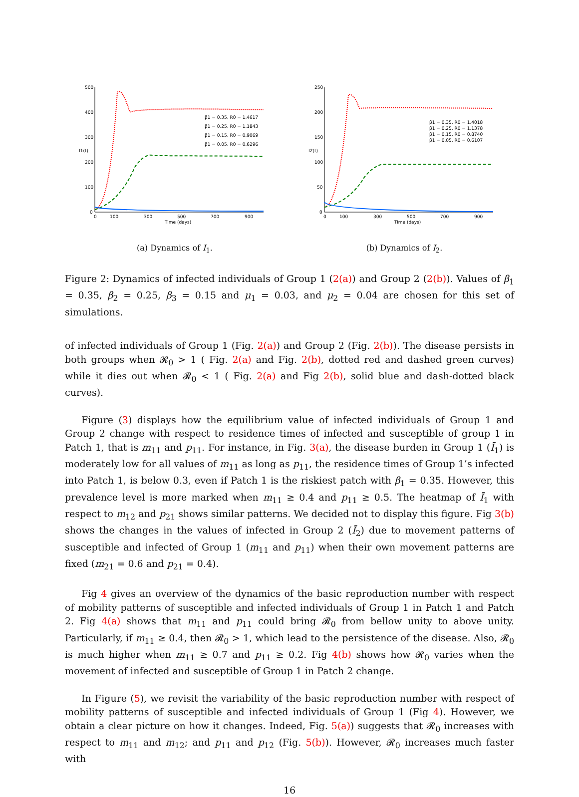500
400
300
200
100
0
0
100
300
500
700
900
Time (days)
I1(t)
β1 = 0.35, R0 = 1.4617
β1 = 0.25, R0 = 1.1843
β1 = 0.15, R0 = 0.9069
β1 = 0.05, R0 = 0.6296
(a) Dynamics of I<sub>1</sub>.
250
200
150
100
50
0
0
100
300
500
700
900
Time (days)
I2(t)
β1 = 0.35, R0 = 1.4018
β1 = 0.25, R0 = 1.1378
β1 = 0.15, R0 = 0.8740
β1 = 0.05, R0 = 0.6107
(b) Dynamics of I<sub>2</sub>.
Figure 2: Dynamics of infected individuals of Group 1 (2(a)) and Group 2 (2(b)). Values of β<sub>1</sub> = 0.35, β<sub>2</sub> = 0.25, β<sub>3</sub> = 0.15 and μ<sub>1</sub> = 0.03, and μ<sub>2</sub> = 0.04 are chosen for this set of simulations.
of infected individuals of Group 1 (Fig. 2(a)) and Group 2 (Fig. 2(b)). The disease persists in both groups when 𝓡<sub>0</sub> > 1 ( Fig. 2(a) and Fig. 2(b), dotted red and dashed green curves) while it dies out when 𝓡<sub>0</sub> < 1 ( Fig. 2(a) and Fig 2(b), solid blue and dash-dotted black curves).
Figure (3) displays how the equilibrium value of infected individuals of Group 1 and Group 2 change with respect to residence times of infected and susceptible of group 1 in Patch 1, that is m<sub>11</sub> and p<sub>11</sub>. For instance, in Fig. 3(a), the disease burden in Group 1 (Ī<sub>1</sub>) is moderately low for all values of m<sub>11</sub> as long as p<sub>11</sub>, the residence times of Group 1’s infected into Patch 1, is below 0.3, even if Patch 1 is the riskiest patch with β<sub>1</sub> = 0.35. However, this prevalence level is more marked when m<sub>11</sub> ≥ 0.4 and p<sub>11</sub> ≥ 0.5. The heatmap of Ī<sub>1</sub> with respect to m<sub>12</sub> and p<sub>21</sub> shows similar patterns. We decided not to display this figure. Fig 3(b) shows the changes in the values of infected in Group 2 (Ī<sub>2</sub>) due to movement patterns of susceptible and infected of Group 1 (m<sub>11</sub> and p<sub>11</sub>) when their own movement patterns are fixed (m<sub>21</sub> = 0.6 and p<sub>21</sub> = 0.4).
Fig 4 gives an overview of the dynamics of the basic reproduction number with respect of mobility patterns of susceptible and infected individuals of Group 1 in Patch 1 and Patch 2. Fig 4(a) shows that m<sub>11</sub> and p<sub>11</sub> could bring 𝓡<sub>0</sub> from bellow unity to above unity. Particularly, if m<sub>11</sub> ≥ 0.4, then 𝓡<sub>0</sub> > 1, which lead to the persistence of the disease. Also, 𝓡<sub>0</sub> is much higher when m<sub>11</sub> ≥ 0.7 and p<sub>11</sub> ≥ 0.2. Fig 4(b) shows how 𝓡<sub>0</sub> varies when the movement of infected and susceptible of Group 1 in Patch 2 change.
In Figure (5), we revisit the variability of the basic reproduction number with respect of mobility patterns of susceptible and infected individuals of Group 1 (Fig 4). However, we obtain a clear picture on how it changes. Indeed, Fig. 5(a)) suggests that 𝓡<sub>0</sub> increases with respect to m<sub>11</sub> and m<sub>12</sub>; and p<sub>11</sub> and p<sub>12</sub> (Fig. 5(b)). However, 𝓡<sub>0</sub> increases much faster with
16